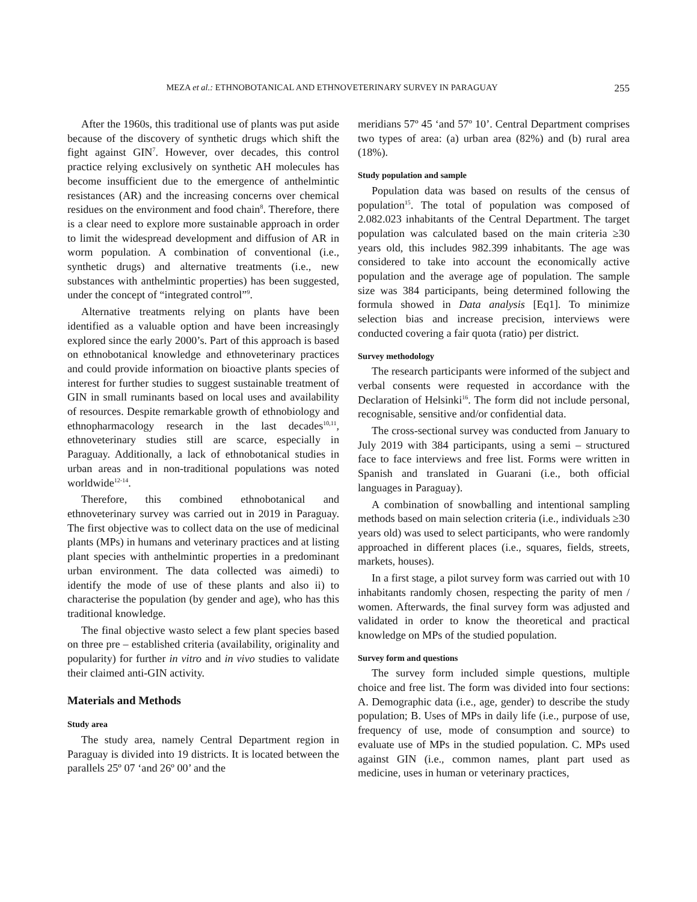MEZA et al.: ETHNOBOTANICAL AND ETHNOVETERINARY SURVEY IN PARAGUAY 255
After the 1960s, this traditional use of plants was put aside because of the discovery of synthetic drugs which shift the fight against GIN<sup>7</sup>. However, over decades, this control practice relying exclusively on synthetic AH molecules has become insufficient due to the emergence of anthelmintic resistances (AR) and the increasing concerns over chemical residues on the environment and food chain<sup>8</sup>. Therefore, there is a clear need to explore more sustainable approach in order to limit the widespread development and diffusion of AR in worm population. A combination of conventional (i.e., synthetic drugs) and alternative treatments (i.e., new substances with anthelmintic properties) has been suggested, under the concept of “integrated control”<sup>9</sup>.
Alternative treatments relying on plants have been identified as a valuable option and have been increasingly explored since the early 2000’s. Part of this approach is based on ethnobotanical knowledge and ethnoveterinary practices and could provide information on bioactive plants species of interest for further studies to suggest sustainable treatment of GIN in small ruminants based on local uses and availability of resources. Despite remarkable growth of ethnobiology and ethnopharmacology research in the last decades<sup>10,11</sup>, ethnoveterinary studies still are scarce, especially in Paraguay. Additionally, a lack of ethnobotanical studies in urban areas and in non-traditional populations was noted worldwide<sup>12-14</sup>.
Therefore, this combined ethnobotanical and ethnoveterinary survey was carried out in 2019 in Paraguay. The first objective was to collect data on the use of medicinal plants (MPs) in humans and veterinary practices and at listing plant species with anthelmintic properties in a predominant urban environment. The data collected was aimedi) to identify the mode of use of these plants and also ii) to characterise the population (by gender and age), who has this traditional knowledge.
The final objective wasto select a few plant species based on three pre – established criteria (availability, originality and popularity) for further in vitro and in vivo studies to validate their claimed anti-GIN activity.
Materials and Methods
Study area
The study area, namely Central Department region in Paraguay is divided into 19 districts. It is located between the parallels 25º 07 ‘and 26º 00’ and the
meridians 57º 45 ‘and 57º 10’. Central Department comprises two types of area: (a) urban area (82%) and (b) rural area (18%).
Study population and sample
Population data was based on results of the census of population<sup>15</sup>. The total of population was composed of 2.082.023 inhabitants of the Central Department. The target population was calculated based on the main criteria ≥30 years old, this includes 982.399 inhabitants. The age was considered to take into account the economically active population and the average age of population. The sample size was 384 participants, being determined following the formula showed in Data analysis [Eq1]. To minimize selection bias and increase precision, interviews were conducted covering a fair quota (ratio) per district.
Survey methodology
The research participants were informed of the subject and verbal consents were requested in accordance with the Declaration of Helsinki<sup>16</sup>. The form did not include personal, recognisable, sensitive and/or confidential data.
The cross-sectional survey was conducted from January to July 2019 with 384 participants, using a semi – structured face to face interviews and free list. Forms were written in Spanish and translated in Guarani (i.e., both official languages in Paraguay).
A combination of snowballing and intentional sampling methods based on main selection criteria (i.e., individuals ≥30 years old) was used to select participants, who were randomly approached in different places (i.e., squares, fields, streets, markets, houses).
In a first stage, a pilot survey form was carried out with 10 inhabitants randomly chosen, respecting the parity of men / women. Afterwards, the final survey form was adjusted and validated in order to know the theoretical and practical knowledge on MPs of the studied population.
Survey form and questions
The survey form included simple questions, multiple choice and free list. The form was divided into four sections: A. Demographic data (i.e., age, gender) to describe the study population; B. Uses of MPs in daily life (i.e., purpose of use, frequency of use, mode of consumption and source) to evaluate use of MPs in the studied population. C. MPs used against GIN (i.e., common names, plant part used as medicine, uses in human or veterinary practices,